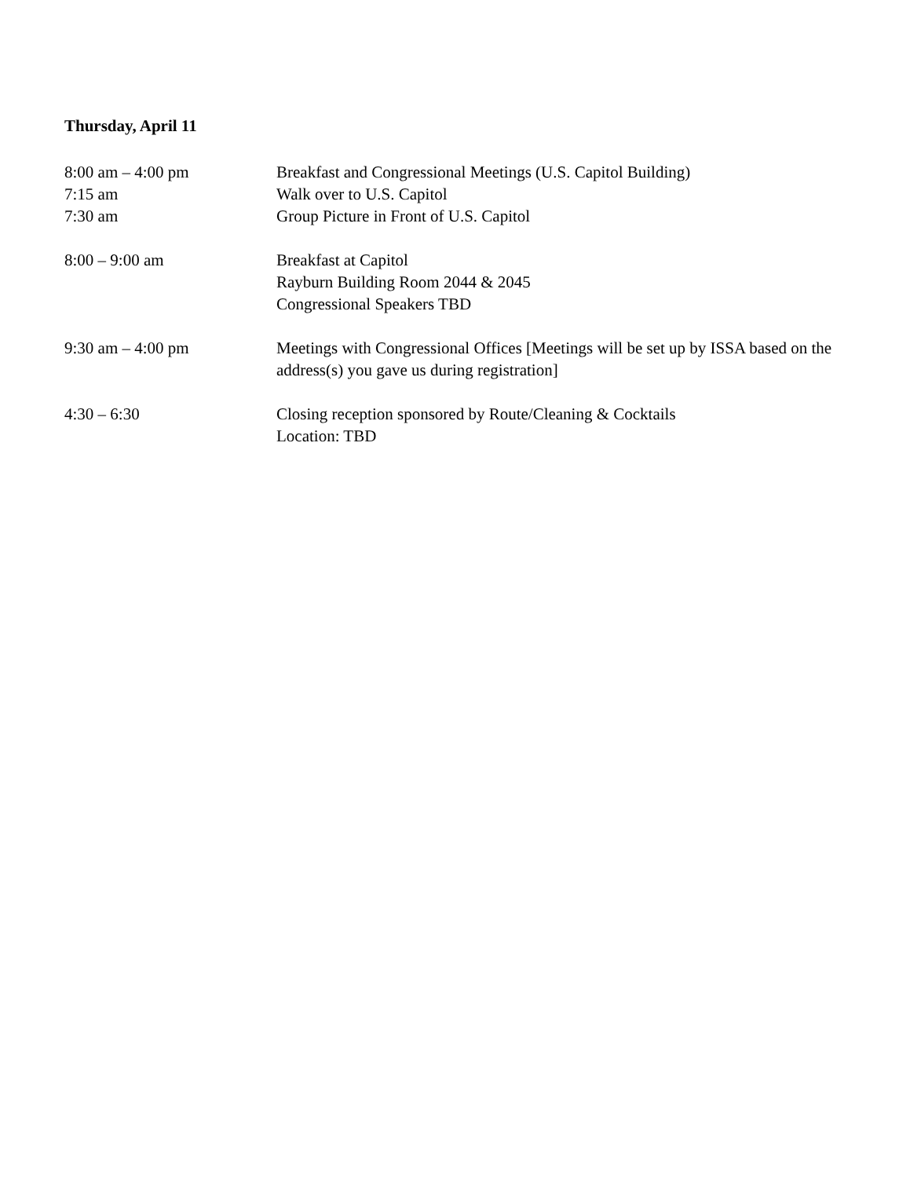Thursday, April 11
8:00 am – 4:00 pm Breakfast and Congressional Meetings (U.S. Capitol Building)
7:15 am Walk over to U.S. Capitol
7:30 am Group Picture in Front of U.S. Capitol
8:00 – 9:00 am Breakfast at Capitol
Rayburn Building Room 2044 & 2045
Congressional Speakers TBD
9:30 am – 4:00 pm Meetings with Congressional Offices [Meetings will be set up by ISSA based on the address(s) you gave us during registration]
4:30 – 6:30 Closing reception sponsored by Route/Cleaning & Cocktails
Location: TBD